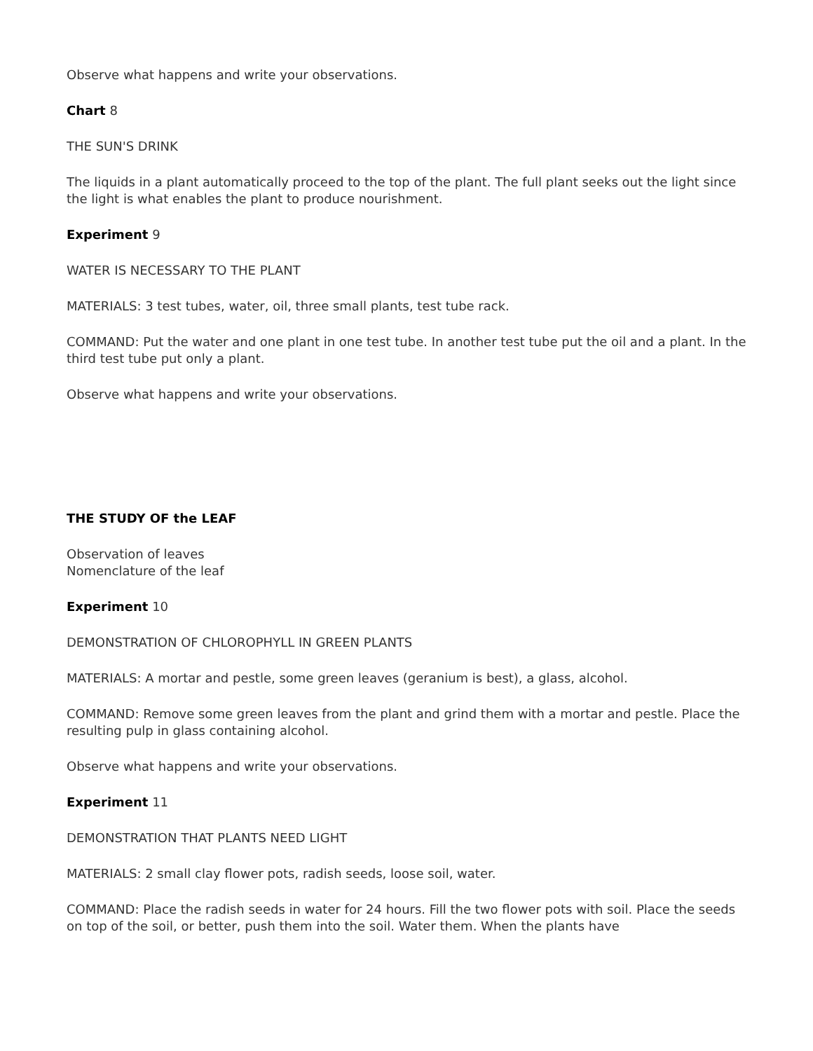Observe what happens and write your observations.
Chart 8
THE SUN'S DRINK
The liquids in a plant automatically proceed to the top of the plant. The full plant seeks out the light since the light is what enables the plant to produce nourishment.
Experiment 9
WATER IS NECESSARY TO THE PLANT
MATERIALS: 3 test tubes, water, oil, three small plants, test tube rack.
COMMAND: Put the water and one plant in one test tube. In another test tube put the oil and a plant. In the third test tube put only a plant.
Observe what happens and write your observations.
THE STUDY OF the LEAF
Observation of leaves
Nomenclature of the leaf
Experiment 10
DEMONSTRATION OF CHLOROPHYLL IN GREEN PLANTS
MATERIALS: A mortar and pestle, some green leaves (geranium is best), a glass, alcohol.
COMMAND: Remove some green leaves from the plant and grind them with a mortar and pestle. Place the resulting pulp in glass containing alcohol.
Observe what happens and write your observations.
Experiment 11
DEMONSTRATION THAT PLANTS NEED LIGHT
MATERIALS: 2 small clay flower pots, radish seeds, loose soil, water.
COMMAND: Place the radish seeds in water for 24 hours. Fill the two flower pots with soil. Place the seeds on top of the soil, or better, push them into the soil. Water them. When the plants have